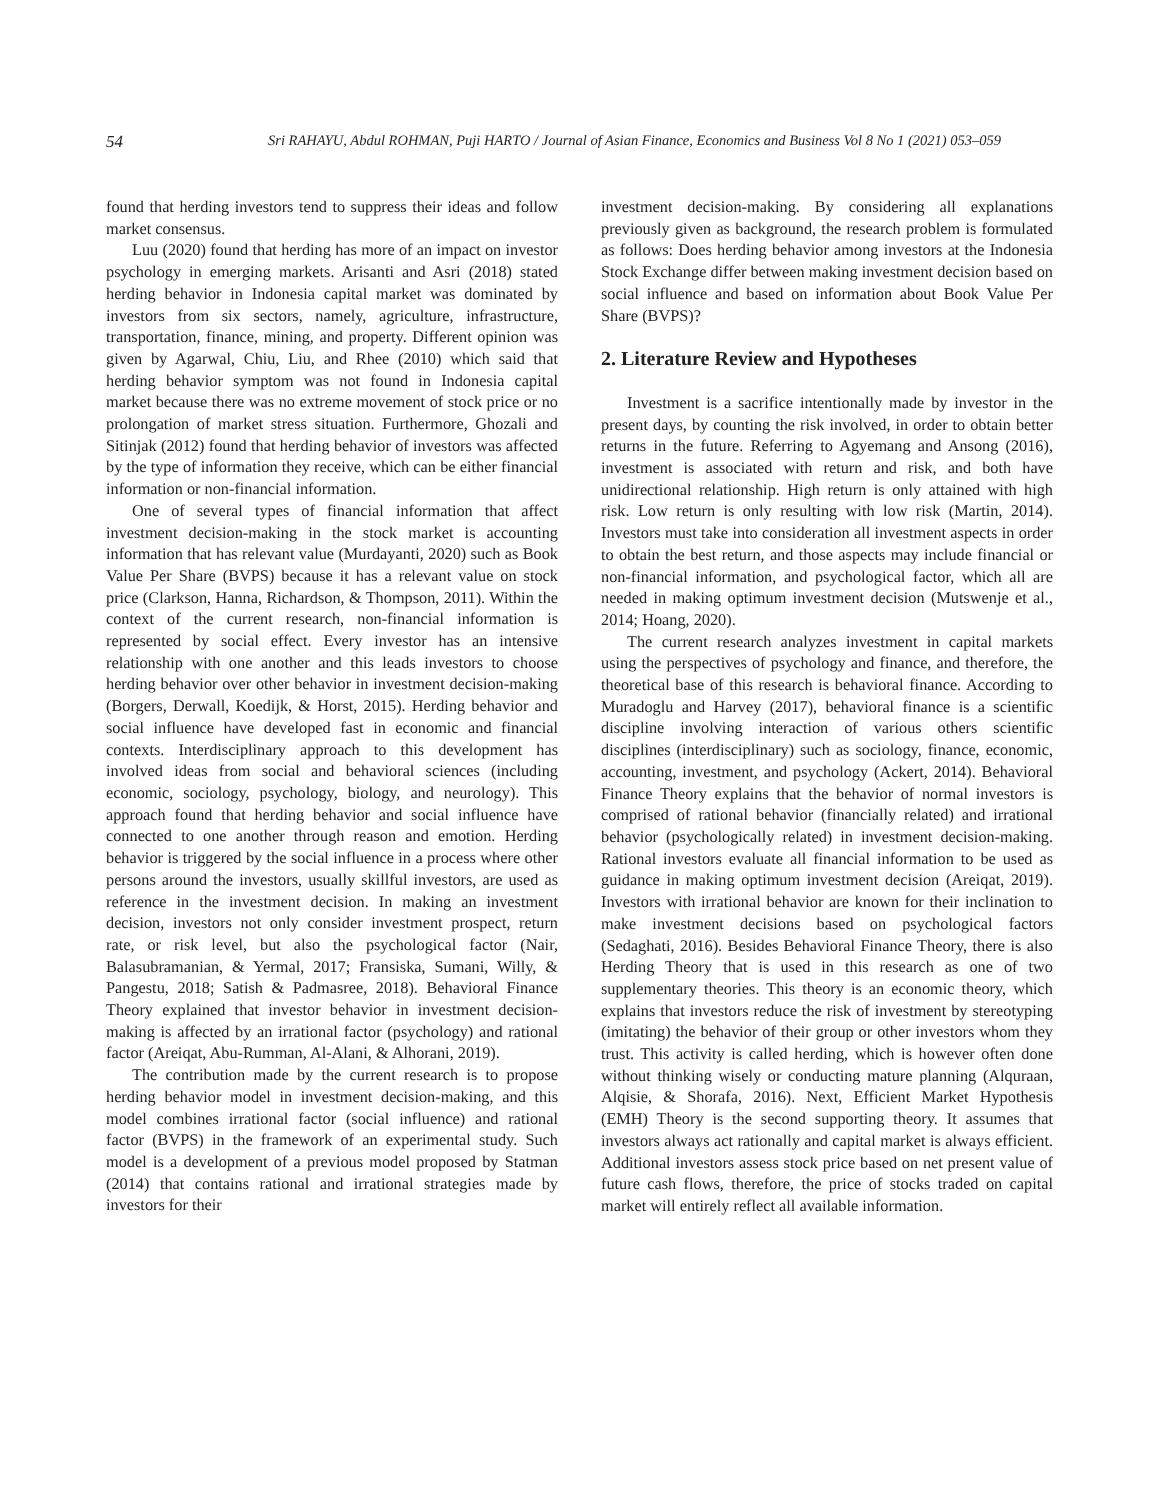54 Sri RAHAYU, Abdul ROHMAN, Puji HARTO / Journal of Asian Finance, Economics and Business Vol 8 No 1 (2021) 053–059
found that herding investors tend to suppress their ideas and follow market consensus.
Luu (2020) found that herding has more of an impact on investor psychology in emerging markets. Arisanti and Asri (2018) stated herding behavior in Indonesia capital market was dominated by investors from six sectors, namely, agriculture, infrastructure, transportation, finance, mining, and property. Different opinion was given by Agarwal, Chiu, Liu, and Rhee (2010) which said that herding behavior symptom was not found in Indonesia capital market because there was no extreme movement of stock price or no prolongation of market stress situation. Furthermore, Ghozali and Sitinjak (2012) found that herding behavior of investors was affected by the type of information they receive, which can be either financial information or non-financial information.
One of several types of financial information that affect investment decision-making in the stock market is accounting information that has relevant value (Murdayanti, 2020) such as Book Value Per Share (BVPS) because it has a relevant value on stock price (Clarkson, Hanna, Richardson, & Thompson, 2011). Within the context of the current research, non-financial information is represented by social effect. Every investor has an intensive relationship with one another and this leads investors to choose herding behavior over other behavior in investment decision-making (Borgers, Derwall, Koedijk, & Horst, 2015). Herding behavior and social influence have developed fast in economic and financial contexts. Interdisciplinary approach to this development has involved ideas from social and behavioral sciences (including economic, sociology, psychology, biology, and neurology). This approach found that herding behavior and social influence have connected to one another through reason and emotion. Herding behavior is triggered by the social influence in a process where other persons around the investors, usually skillful investors, are used as reference in the investment decision. In making an investment decision, investors not only consider investment prospect, return rate, or risk level, but also the psychological factor (Nair, Balasubramanian, & Yermal, 2017; Fransiska, Sumani, Willy, & Pangestu, 2018; Satish & Padmasree, 2018). Behavioral Finance Theory explained that investor behavior in investment decision-making is affected by an irrational factor (psychology) and rational factor (Areiqat, Abu-Rumman, Al-Alani, & Alhorani, 2019).
The contribution made by the current research is to propose herding behavior model in investment decision-making, and this model combines irrational factor (social influence) and rational factor (BVPS) in the framework of an experimental study. Such model is a development of a previous model proposed by Statman (2014) that contains rational and irrational strategies made by investors for their
investment decision-making. By considering all explanations previously given as background, the research problem is formulated as follows: Does herding behavior among investors at the Indonesia Stock Exchange differ between making investment decision based on social influence and based on information about Book Value Per Share (BVPS)?
2. Literature Review and Hypotheses
Investment is a sacrifice intentionally made by investor in the present days, by counting the risk involved, in order to obtain better returns in the future. Referring to Agyemang and Ansong (2016), investment is associated with return and risk, and both have unidirectional relationship. High return is only attained with high risk. Low return is only resulting with low risk (Martin, 2014). Investors must take into consideration all investment aspects in order to obtain the best return, and those aspects may include financial or non-financial information, and psychological factor, which all are needed in making optimum investment decision (Mutswenje et al., 2014; Hoang, 2020).
The current research analyzes investment in capital markets using the perspectives of psychology and finance, and therefore, the theoretical base of this research is behavioral finance. According to Muradoglu and Harvey (2017), behavioral finance is a scientific discipline involving interaction of various others scientific disciplines (interdisciplinary) such as sociology, finance, economic, accounting, investment, and psychology (Ackert, 2014). Behavioral Finance Theory explains that the behavior of normal investors is comprised of rational behavior (financially related) and irrational behavior (psychologically related) in investment decision-making. Rational investors evaluate all financial information to be used as guidance in making optimum investment decision (Areiqat, 2019). Investors with irrational behavior are known for their inclination to make investment decisions based on psychological factors (Sedaghati, 2016). Besides Behavioral Finance Theory, there is also Herding Theory that is used in this research as one of two supplementary theories. This theory is an economic theory, which explains that investors reduce the risk of investment by stereotyping (imitating) the behavior of their group or other investors whom they trust. This activity is called herding, which is however often done without thinking wisely or conducting mature planning (Alquraan, Alqisie, & Shorafa, 2016). Next, Efficient Market Hypothesis (EMH) Theory is the second supporting theory. It assumes that investors always act rationally and capital market is always efficient. Additional investors assess stock price based on net present value of future cash flows, therefore, the price of stocks traded on capital market will entirely reflect all available information.